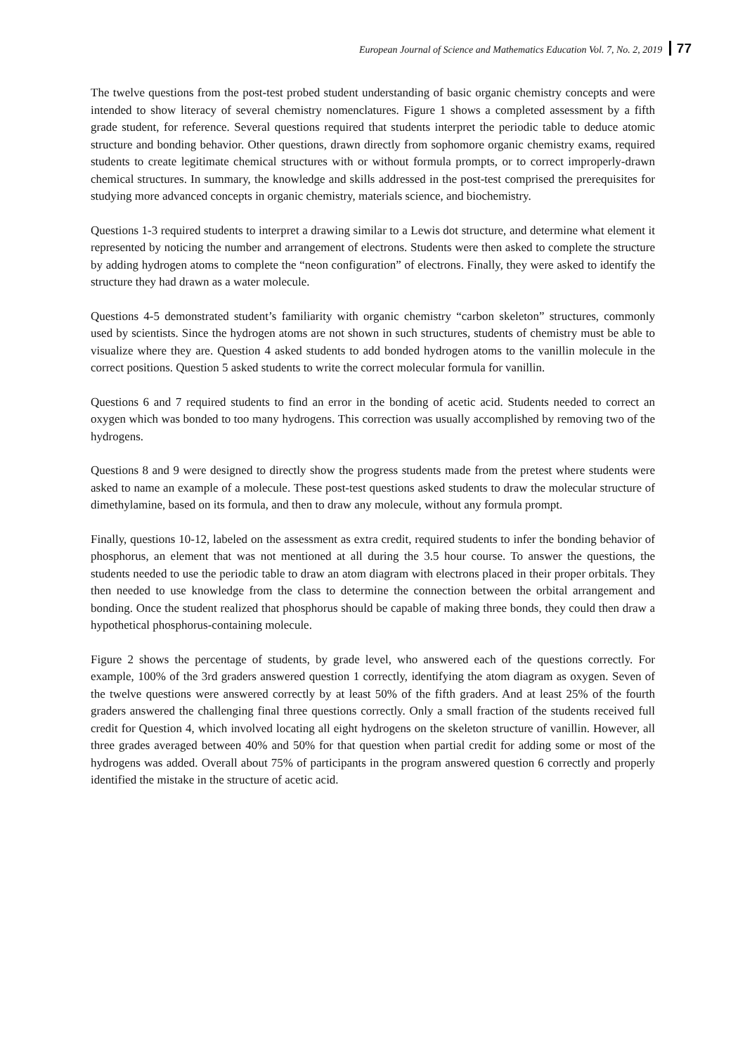European Journal of Science and Mathematics Education Vol. 7, No. 2, 2019 77
The twelve questions from the post-test probed student understanding of basic organic chemistry concepts and were intended to show literacy of several chemistry nomenclatures. Figure 1 shows a completed assessment by a fifth grade student, for reference. Several questions required that students interpret the periodic table to deduce atomic structure and bonding behavior. Other questions, drawn directly from sophomore organic chemistry exams, required students to create legitimate chemical structures with or without formula prompts, or to correct improperly-drawn chemical structures. In summary, the knowledge and skills addressed in the post-test comprised the prerequisites for studying more advanced concepts in organic chemistry, materials science, and biochemistry.
Questions 1-3 required students to interpret a drawing similar to a Lewis dot structure, and determine what element it represented by noticing the number and arrangement of electrons. Students were then asked to complete the structure by adding hydrogen atoms to complete the “neon configuration” of electrons. Finally, they were asked to identify the structure they had drawn as a water molecule.
Questions 4-5 demonstrated student’s familiarity with organic chemistry “carbon skeleton” structures, commonly used by scientists. Since the hydrogen atoms are not shown in such structures, students of chemistry must be able to visualize where they are. Question 4 asked students to add bonded hydrogen atoms to the vanillin molecule in the correct positions. Question 5 asked students to write the correct molecular formula for vanillin.
Questions 6 and 7 required students to find an error in the bonding of acetic acid. Students needed to correct an oxygen which was bonded to too many hydrogens. This correction was usually accomplished by removing two of the hydrogens.
Questions 8 and 9 were designed to directly show the progress students made from the pretest where students were asked to name an example of a molecule. These post-test questions asked students to draw the molecular structure of dimethylamine, based on its formula, and then to draw any molecule, without any formula prompt.
Finally, questions 10-12, labeled on the assessment as extra credit, required students to infer the bonding behavior of phosphorus, an element that was not mentioned at all during the 3.5 hour course. To answer the questions, the students needed to use the periodic table to draw an atom diagram with electrons placed in their proper orbitals. They then needed to use knowledge from the class to determine the connection between the orbital arrangement and bonding. Once the student realized that phosphorus should be capable of making three bonds, they could then draw a hypothetical phosphorus-containing molecule.
Figure 2 shows the percentage of students, by grade level, who answered each of the questions correctly. For example, 100% of the 3rd graders answered question 1 correctly, identifying the atom diagram as oxygen. Seven of the twelve questions were answered correctly by at least 50% of the fifth graders. And at least 25% of the fourth graders answered the challenging final three questions correctly. Only a small fraction of the students received full credit for Question 4, which involved locating all eight hydrogens on the skeleton structure of vanillin. However, all three grades averaged between 40% and 50% for that question when partial credit for adding some or most of the hydrogens was added. Overall about 75% of participants in the program answered question 6 correctly and properly identified the mistake in the structure of acetic acid.